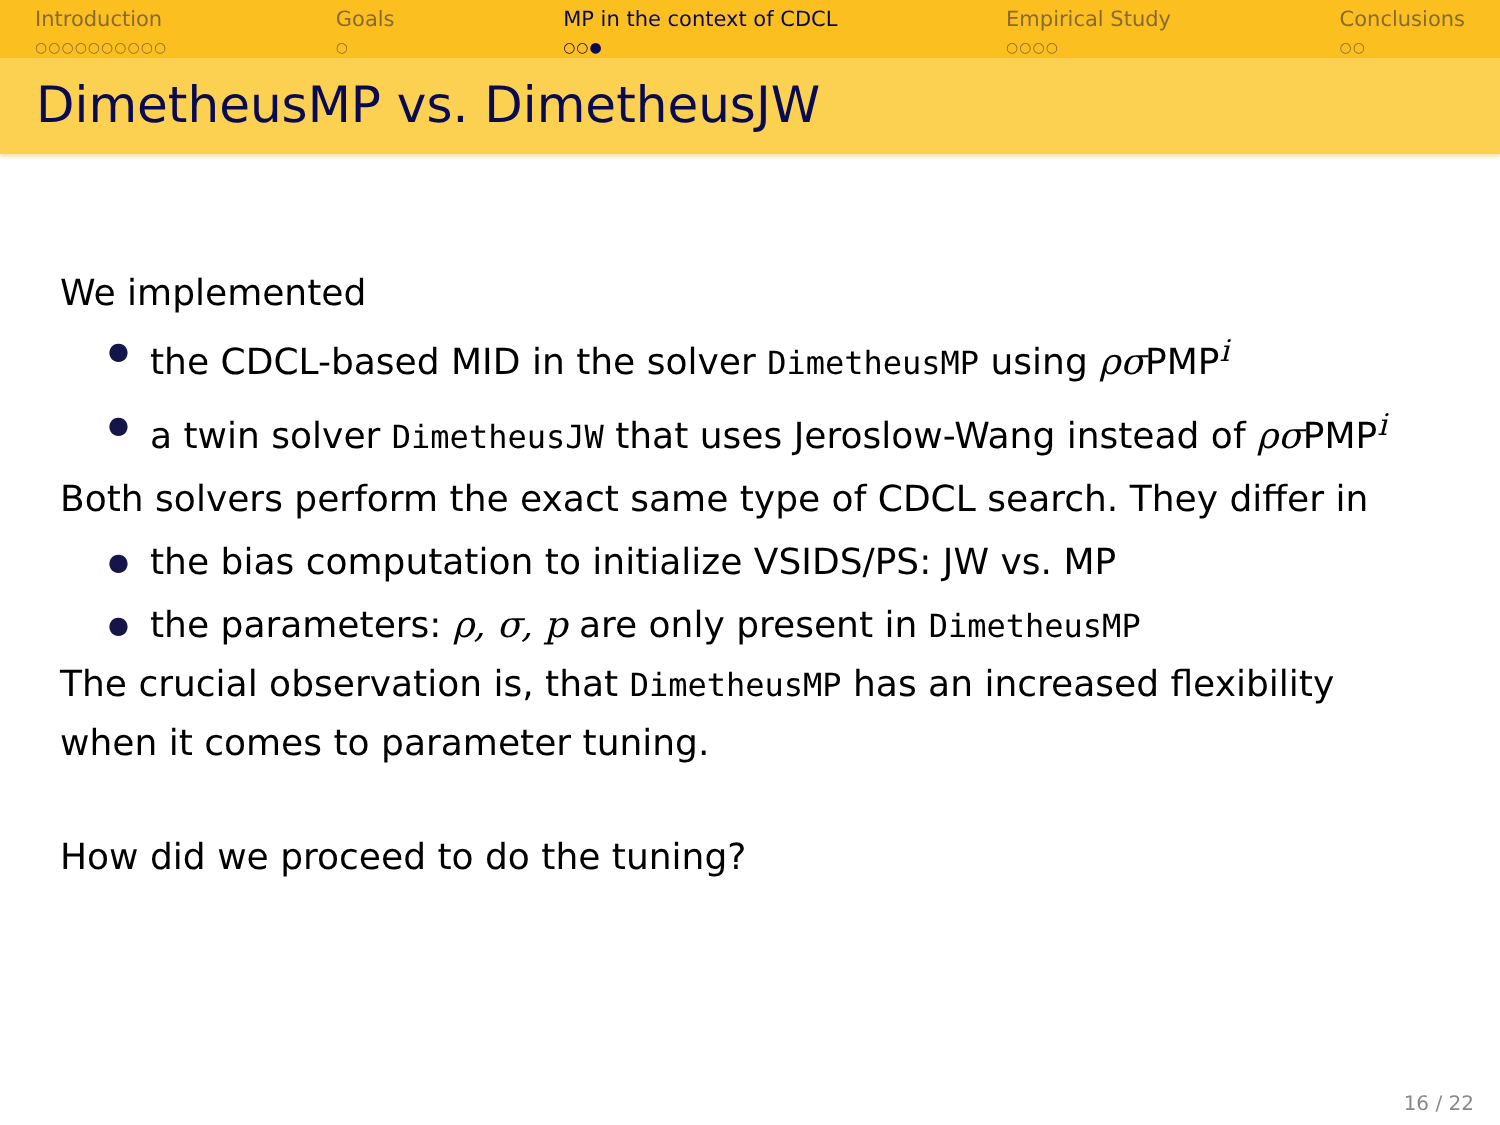Introduction
○○○○○○○○○○
Goals
○
MP in the context of CDCL
○○●
Empirical Study
○○○○
Conclusions
○○
DimetheusMP vs. DimetheusJW
We implemented
● the CDCL-based MID in the solver DimetheusMP using ρσ PMP<sup>i</sup>
● a twin solver DimetheusJW that uses Jeroslow-Wang instead of ρσ PMP<sup>i</sup>
Both solvers perform the exact same type of CDCL search. They differ in
● the bias computation to initialize VSIDS/PS: JW vs. MP
● the parameters: ρ, σ, p are only present in DimetheusMP
The crucial observation is, that DimetheusMP has an increased flexibility when it comes to parameter tuning.
How did we proceed to do the tuning?
16 / 22